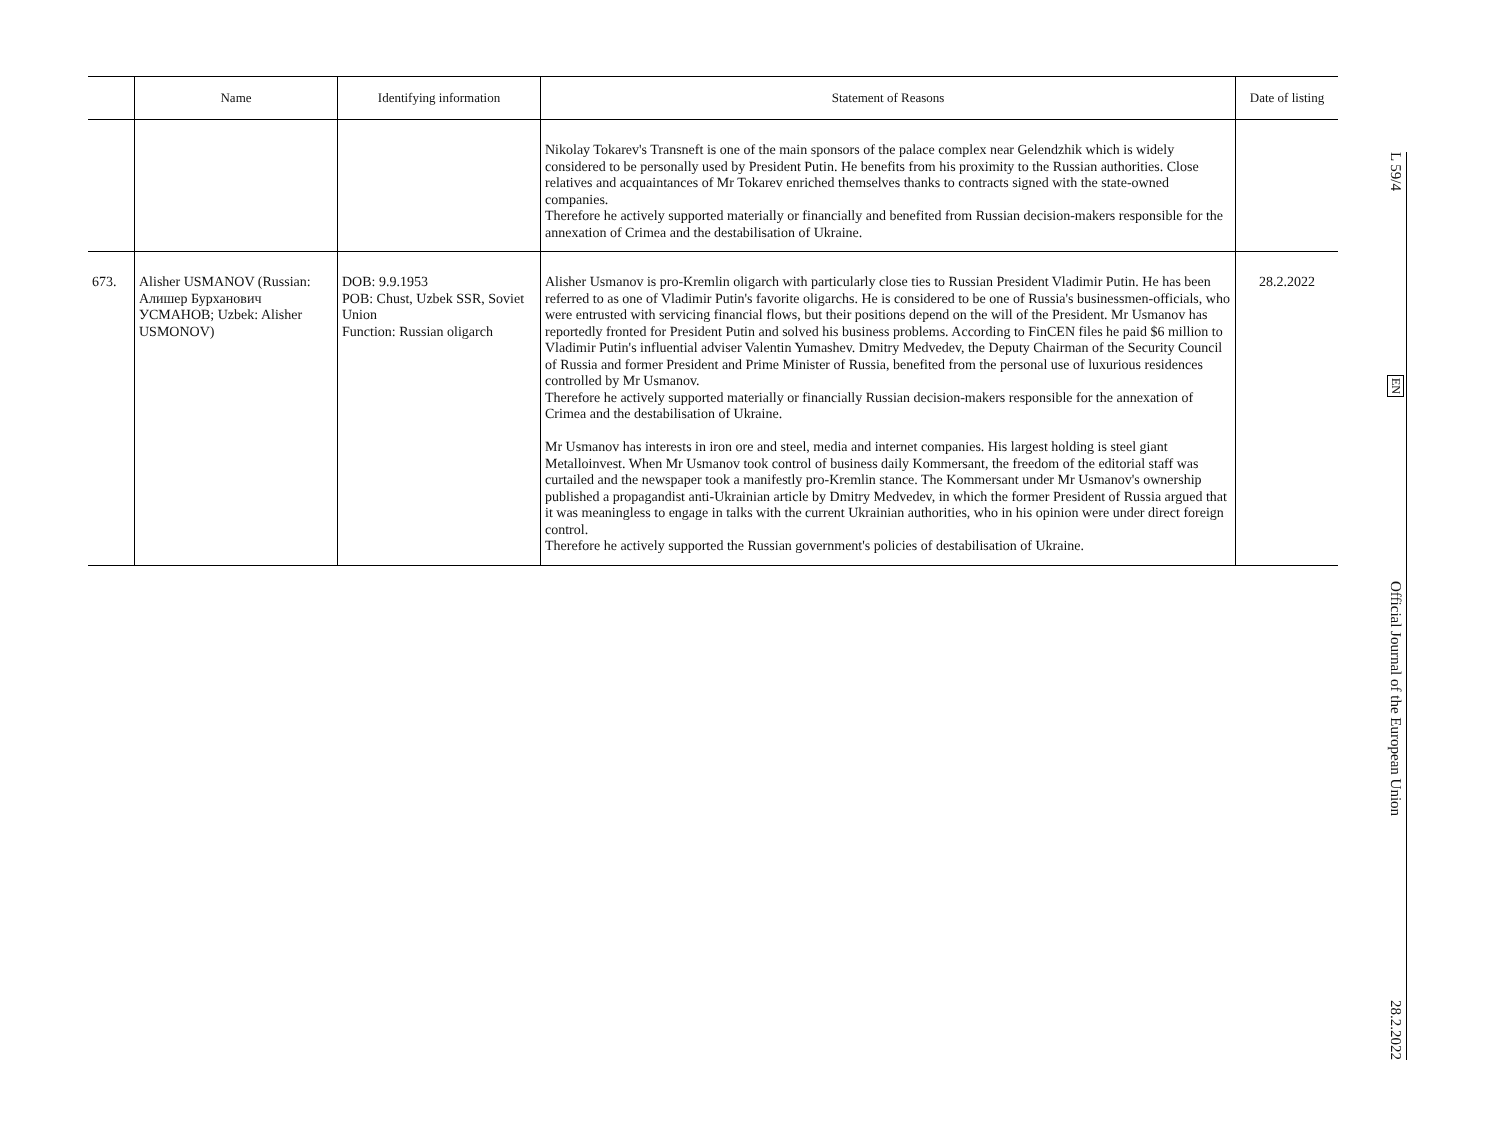| | Name | Identifying information | Statement of Reasons | Date of listing |
| --- | --- | --- | --- | --- |
| | | | Nikolay Tokarev's Transneft is one of the main sponsors of the palace complex near Gelendzhik which is widely considered to be personally used by President Putin. He benefits from his proximity to the Russian authorities. Close relatives and acquaintances of Mr Tokarev enriched themselves thanks to contracts signed with the state-owned companies. Therefore he actively supported materially or financially and benefited from Russian decision-makers responsible for the annexation of Crimea and the destabilisation of Ukraine. | |
| 673. | Alisher USMANOV (Russian: Алишер Бурханович УСМАНОВ; Uzbek: Alisher USMONOV) | DOB: 9.9.1953 POB: Chust, Uzbek SSR, Soviet Union Function: Russian oligarch | Alisher Usmanov is pro-Kremlin oligarch with particularly close ties to Russian President Vladimir Putin. He has been referred to as one of Vladimir Putin's favorite oligarchs. He is considered to be one of Russia's businessmen-officials, who were entrusted with servicing financial flows, but their positions depend on the will of the President. Mr Usmanov has reportedly fronted for President Putin and solved his business problems. According to FinCEN files he paid $6 million to Vladimir Putin's influential adviser Valentin Yumashev. Dmitry Medvedev, the Deputy Chairman of the Security Council of Russia and former President and Prime Minister of Russia, benefited from the personal use of luxurious residences controlled by Mr Usmanov. Therefore he actively supported materially or financially Russian decision-makers responsible for the annexation of Crimea and the destabilisation of Ukraine. Mr Usmanov has interests in iron ore and steel, media and internet companies. His largest holding is steel giant Metalloinvest. When Mr Usmanov took control of business daily Kommersant, the freedom of the editorial staff was curtailed and the newspaper took a manifestly pro-Kremlin stance. The Kommersant under Mr Usmanov's ownership published a propagandist anti-Ukrainian article by Dmitry Medvedev, in which the former President of Russia argued that it was meaningless to engage in talks with the current Ukrainian authorities, who in his opinion were under direct foreign control. Therefore he actively supported the Russian government's policies of destabilisation of Ukraine. | 28.2.2022 |
L 59/4 EN Official Journal of the European Union 28.2.2022